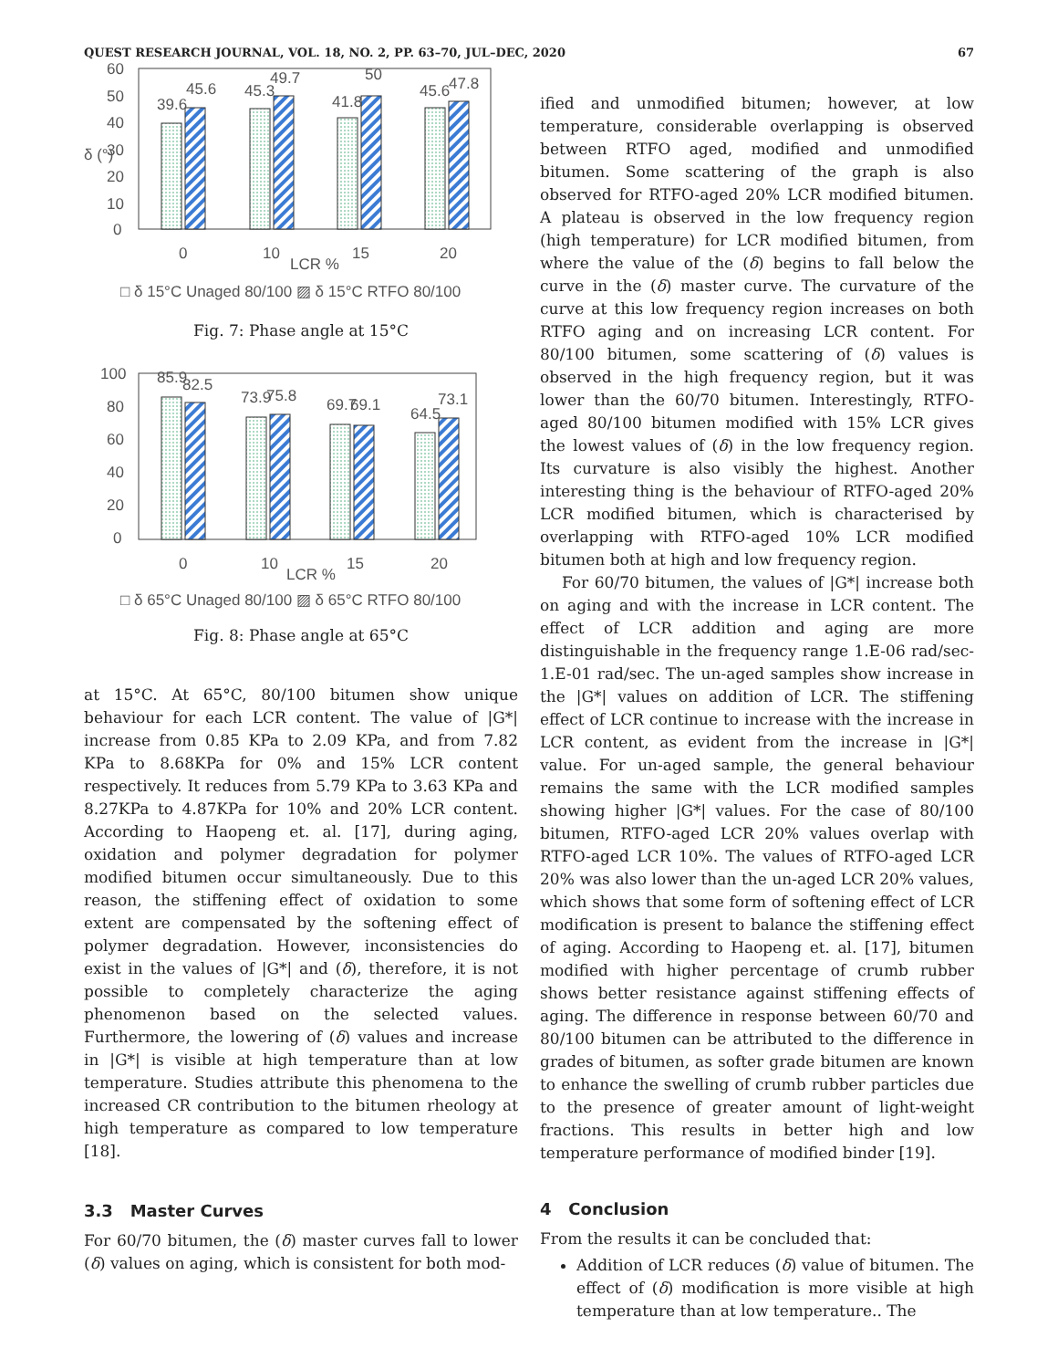QUEST RESEARCH JOURNAL, VOL. 18, NO. 2, PP. 63–70, JUL–DEC, 2020 67
60
50
40
30
20
10
0
δ (°)
39.6
45.6
45.3
49.7
41.8
50
45.6
47.8
0
10
LCR %
15
20
□ δ 15°C Unaged 80/100 ▨ δ 15°C RTFO 80/100
Fig. 7: Phase angle at 15°C
100
80
60
40
20
0
85.9
82.5
73.9
75.8
69.7
69.1
64.5
73.1
0
10
LCR %
15
20
□ δ 65°C Unaged 80/100 ▨ δ 65°C RTFO 80/100
Fig. 8: Phase angle at 65°C
at 15°C. At 65°C, 80/100 bitumen show unique behaviour for each LCR content. The value of |G*| increase from 0.85 KPa to 2.09 KPa, and from 7.82 KPa to 8.68KPa for 0% and 15% LCR content respectively. It reduces from 5.79 KPa to 3.63 KPa and 8.27KPa to 4.87KPa for 10% and 20% LCR content. According to Haopeng et. al. [17], during aging, oxidation and polymer degradation for polymer modified bitumen occur simultaneously. Due to this reason, the stiffening effect of oxidation to some extent are compensated by the softening effect of polymer degradation. However, inconsistencies do exist in the values of |G*| and (δ), therefore, it is not possible to completely characterize the aging phenomenon based on the selected values. Furthermore, the lowering of (δ) values and increase in |G*| is visible at high temperature than at low temperature. Studies attribute this phenomena to the increased CR contribution to the bitumen rheology at high temperature as compared to low temperature [18].
3.3 Master Curves
For 60/70 bitumen, the (δ) master curves fall to lower (δ) values on aging, which is consistent for both mod-
ified and unmodified bitumen; however, at low temperature, considerable overlapping is observed between RTFO aged, modified and unmodified bitumen. Some scattering of the graph is also observed for RTFO-aged 20% LCR modified bitumen. A plateau is observed in the low frequency region (high temperature) for LCR modified bitumen, from where the value of the (δ) begins to fall below the curve in the (δ) master curve. The curvature of the curve at this low frequency region increases on both RTFO aging and on increasing LCR content. For 80/100 bitumen, some scattering of (δ) values is observed in the high frequency region, but it was lower than the 60/70 bitumen. Interestingly, RTFO-aged 80/100 bitumen modified with 15% LCR gives the lowest values of (δ) in the low frequency region. Its curvature is also visibly the highest. Another interesting thing is the behaviour of RTFO-aged 20% LCR modified bitumen, which is characterised by overlapping with RTFO-aged 10% LCR modified bitumen both at high and low frequency region.
For 60/70 bitumen, the values of |G*| increase both on aging and with the increase in LCR content. The effect of LCR addition and aging are more distinguishable in the frequency range 1.E-06 rad/sec-1.E-01 rad/sec. The un-aged samples show increase in the |G*| values on addition of LCR. The stiffening effect of LCR continue to increase with the increase in LCR content, as evident from the increase in |G*| value. For un-aged sample, the general behaviour remains the same with the LCR modified samples showing higher |G*| values. For the case of 80/100 bitumen, RTFO-aged LCR 20% values overlap with RTFO-aged LCR 10%. The values of RTFO-aged LCR 20% was also lower than the un-aged LCR 20% values, which shows that some form of softening effect of LCR modification is present to balance the stiffening effect of aging. According to Haopeng et. al. [17], bitumen modified with higher percentage of crumb rubber shows better resistance against stiffening effects of aging. The difference in response between 60/70 and 80/100 bitumen can be attributed to the difference in grades of bitumen, as softer grade bitumen are known to enhance the swelling of crumb rubber particles due to the presence of greater amount of light-weight fractions. This results in better high and low temperature performance of modified binder [19].
4 Conclusion
From the results it can be concluded that:
Addition of LCR reduces (δ) value of bitumen. The effect of (δ) modification is more visible at high temperature than at low temperature.. The